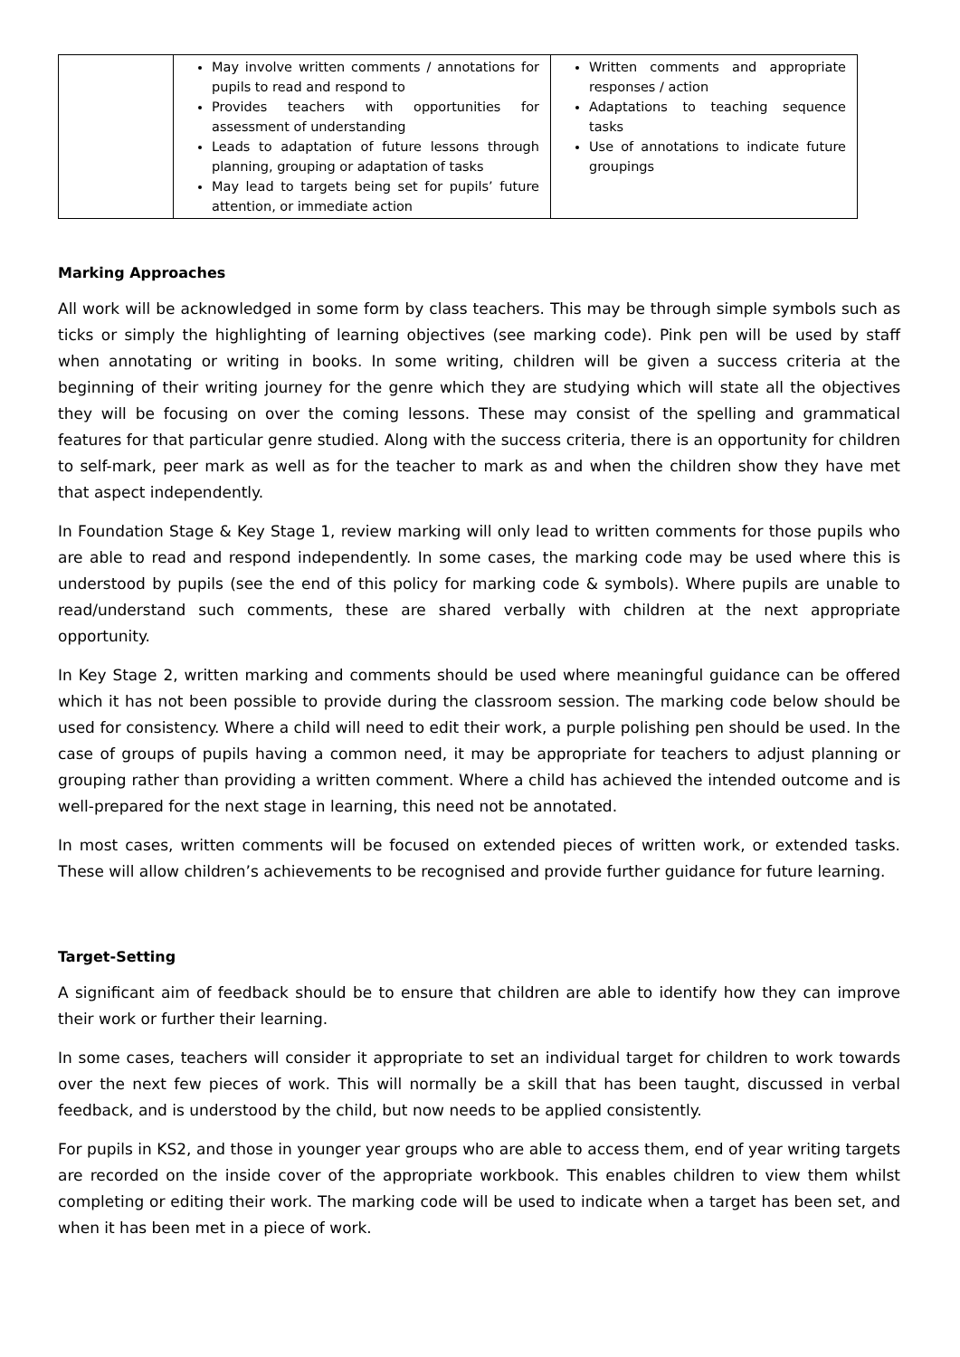| | May involve written comments / annotations for pupils to read and respond to Provides teachers with opportunities for assessment of understanding Leads to adaptation of future lessons through planning, grouping or adaptation of tasks May lead to targets being set for pupils’ future attention, or immediate action | Written comments and appropriate responses / action Adaptations to teaching sequence tasks Use of annotations to indicate future groupings |
Marking Approaches
All work will be acknowledged in some form by class teachers. This may be through simple symbols such as ticks or simply the highlighting of learning objectives (see marking code). Pink pen will be used by staff when annotating or writing in books. In some writing, children will be given a success criteria at the beginning of their writing journey for the genre which they are studying which will state all the objectives they will be focusing on over the coming lessons. These may consist of the spelling and grammatical features for that particular genre studied. Along with the success criteria, there is an opportunity for children to self-mark, peer mark as well as for the teacher to mark as and when the children show they have met that aspect independently.
In Foundation Stage & Key Stage 1, review marking will only lead to written comments for those pupils who are able to read and respond independently. In some cases, the marking code may be used where this is understood by pupils (see the end of this policy for marking code & symbols). Where pupils are unable to read/understand such comments, these are shared verbally with children at the next appropriate opportunity.
In Key Stage 2, written marking and comments should be used where meaningful guidance can be offered which it has not been possible to provide during the classroom session. The marking code below should be used for consistency. Where a child will need to edit their work, a purple polishing pen should be used. In the case of groups of pupils having a common need, it may be appropriate for teachers to adjust planning or grouping rather than providing a written comment. Where a child has achieved the intended outcome and is well-prepared for the next stage in learning, this need not be annotated.
In most cases, written comments will be focused on extended pieces of written work, or extended tasks. These will allow children’s achievements to be recognised and provide further guidance for future learning.
Target-Setting
A significant aim of feedback should be to ensure that children are able to identify how they can improve their work or further their learning.
In some cases, teachers will consider it appropriate to set an individual target for children to work towards over the next few pieces of work. This will normally be a skill that has been taught, discussed in verbal feedback, and is understood by the child, but now needs to be applied consistently.
For pupils in KS2, and those in younger year groups who are able to access them, end of year writing targets are recorded on the inside cover of the appropriate workbook. This enables children to view them whilst completing or editing their work. The marking code will be used to indicate when a target has been set, and when it has been met in a piece of work.